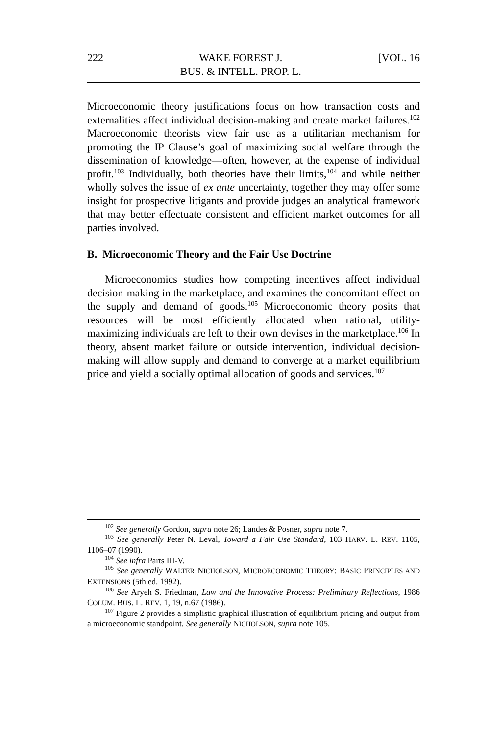222 WAKE FOREST J.
BUS. & INTELL. PROP. L. [VOL. 16
Microeconomic theory justifications focus on how transaction costs and externalities affect individual decision-making and create market failures.<sup>102</sup> Macroeconomic theorists view fair use as a utilitarian mechanism for promoting the IP Clause’s goal of maximizing social welfare through the dissemination of knowledge—often, however, at the expense of individual profit.<sup>103</sup> Individually, both theories have their limits,<sup>104</sup> and while neither wholly solves the issue of ex ante uncertainty, together they may offer some insight for prospective litigants and provide judges an analytical framework that may better effectuate consistent and efficient market outcomes for all parties involved.
B. Microeconomic Theory and the Fair Use Doctrine
Microeconomics studies how competing incentives affect individual decision-making in the marketplace, and examines the concomitant effect on the supply and demand of goods.<sup>105</sup> Microeconomic theory posits that resources will be most efficiently allocated when rational, utility-maximizing individuals are left to their own devises in the marketplace.<sup>106</sup> In theory, absent market failure or outside intervention, individual decision-making will allow supply and demand to converge at a market equilibrium price and yield a socially optimal allocation of goods and services.<sup>107</sup>
<sup>102</sup> See generally Gordon, supra note 26; Landes & Posner, supra note 7.
<sup>103</sup> See generally Peter N. Leval, Toward a Fair Use Standard, 103 HARV. L. REV. 1105, 1106–07 (1990).
<sup>104</sup> See infra Parts III-V.
<sup>105</sup> See generally WALTER NICHOLSON, MICROECONOMIC THEORY: BASIC PRINCIPLES AND EXTENSIONS (5th ed. 1992).
<sup>106</sup> See Aryeh S. Friedman, Law and the Innovative Process: Preliminary Reflections, 1986 COLUM. BUS. L. REV. 1, 19, n.67 (1986).
<sup>107</sup> Figure 2 provides a simplistic graphical illustration of equilibrium pricing and output from a microeconomic standpoint. See generally NICHOLSON, supra note 105.